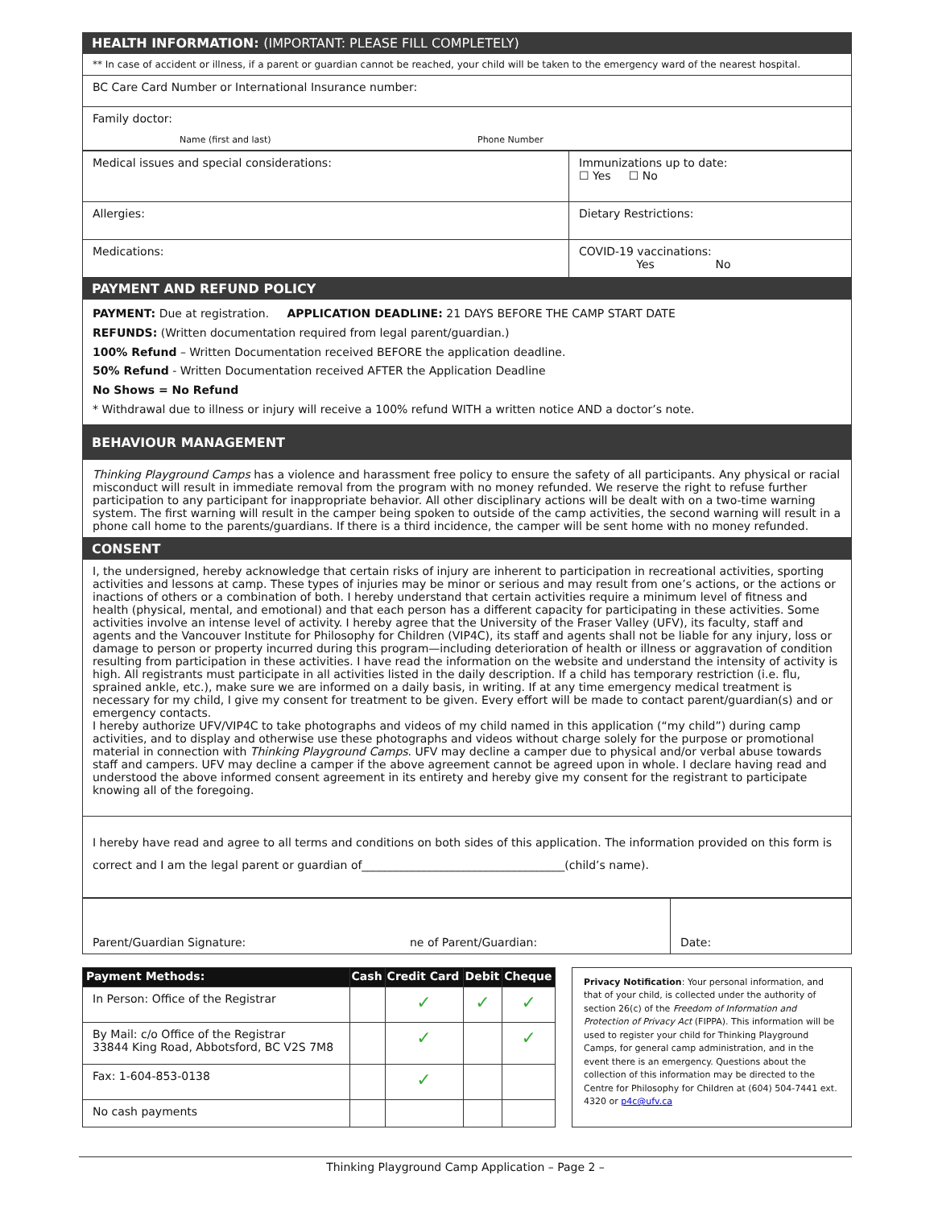HEALTH INFORMATION: (IMPORTANT: PLEASE FILL COMPLETELY)
** In case of accident or illness, if a parent or guardian cannot be reached, your child will be taken to the emergency ward of the nearest hospital.
BC Care Card Number or International Insurance number:
Family doctor:
Name (first and last) Phone Number
| Medical issues and special considerations: | Immunizations up to date: ☐ Yes ☐ No |
| Allergies: | Dietary Restrictions: |
| Medications: | COVID-19 vaccinations: Yes No |
PAYMENT AND REFUND POLICY
PAYMENT: Due at registration. APPLICATION DEADLINE: 21 DAYS BEFORE THE CAMP START DATE
REFUNDS: (Written documentation required from legal parent/guardian.)
100% Refund – Written Documentation received BEFORE the application deadline.
50% Refund - Written Documentation received AFTER the Application Deadline
No Shows = No Refund
* Withdrawal due to illness or injury will receive a 100% refund WITH a written notice AND a doctor’s note.
BEHAVIOUR MANAGEMENT
Thinking Playground Camps has a violence and harassment free policy to ensure the safety of all participants. Any physical or racial misconduct will result in immediate removal from the program with no money refunded. We reserve the right to refuse further participation to any participant for inappropriate behavior. All other disciplinary actions will be dealt with on a two-time warning system. The first warning will result in the camper being spoken to outside of the camp activities, the second warning will result in a phone call home to the parents/guardians. If there is a third incidence, the camper will be sent home with no money refunded.
CONSENT
I, the undersigned, hereby acknowledge that certain risks of injury are inherent to participation in recreational activities, sporting activities and lessons at camp. These types of injuries may be minor or serious and may result from one’s actions, or the actions or inactions of others or a combination of both. I hereby understand that certain activities require a minimum level of fitness and health (physical, mental, and emotional) and that each person has a different capacity for participating in these activities. Some activities involve an intense level of activity. I hereby agree that the University of the Fraser Valley (UFV), its faculty, staff and agents and the Vancouver Institute for Philosophy for Children (VIP4C), its staff and agents shall not be liable for any injury, loss or damage to person or property incurred during this program—including deterioration of health or illness or aggravation of condition resulting from participation in these activities. I have read the information on the website and understand the intensity of activity is high. All registrants must participate in all activities listed in the daily description. If a child has temporary restriction (i.e. flu, sprained ankle, etc.), make sure we are informed on a daily basis, in writing. If at any time emergency medical treatment is necessary for my child, I give my consent for treatment to be given. Every effort will be made to contact parent/guardian(s) and or emergency contacts.
I hereby authorize UFV/VIP4C to take photographs and videos of my child named in this application (“my child”) during camp activities, and to display and otherwise use these photographs and videos without charge solely for the purpose or promotional material in connection with Thinking Playground Camps. UFV may decline a camper due to physical and/or verbal abuse towards staff and campers. UFV may decline a camper if the above agreement cannot be agreed upon in whole. I declare having read and understood the above informed consent agreement in its entirety and hereby give my consent for the registrant to participate knowing all of the foregoing.
I hereby have read and agree to all terms and conditions on both sides of this application. The information provided on this form is correct and I am the legal parent or guardian of____________________________________(child’s name).
| Parent/Guardian Signature: | ne of Parent/Guardian: | Date: |
| Payment Methods: | Cash | Credit Card | Debit | Cheque |
| In Person: Office of the Registrar | | ✓ | ✓ | ✓ |
| By Mail: c/o Office of the Registrar 33844 King Road, Abbotsford, BC V2S 7M8 | | ✓ | | ✓ |
| Fax: 1-604-853-0138 | | ✓ | | |
| No cash payments | | | | |
Privacy Notification: Your personal information, and that of your child, is collected under the authority of section 26(c) of the Freedom of Information and Protection of Privacy Act (FIPPA). This information will be used to register your child for Thinking Playground Camps, for general camp administration, and in the event there is an emergency. Questions about the collection of this information may be directed to the Centre for Philosophy for Children at (604) 504-7441 ext. 4320 or p4c@ufv.ca
Thinking Playground Camp Application – Page 2 –